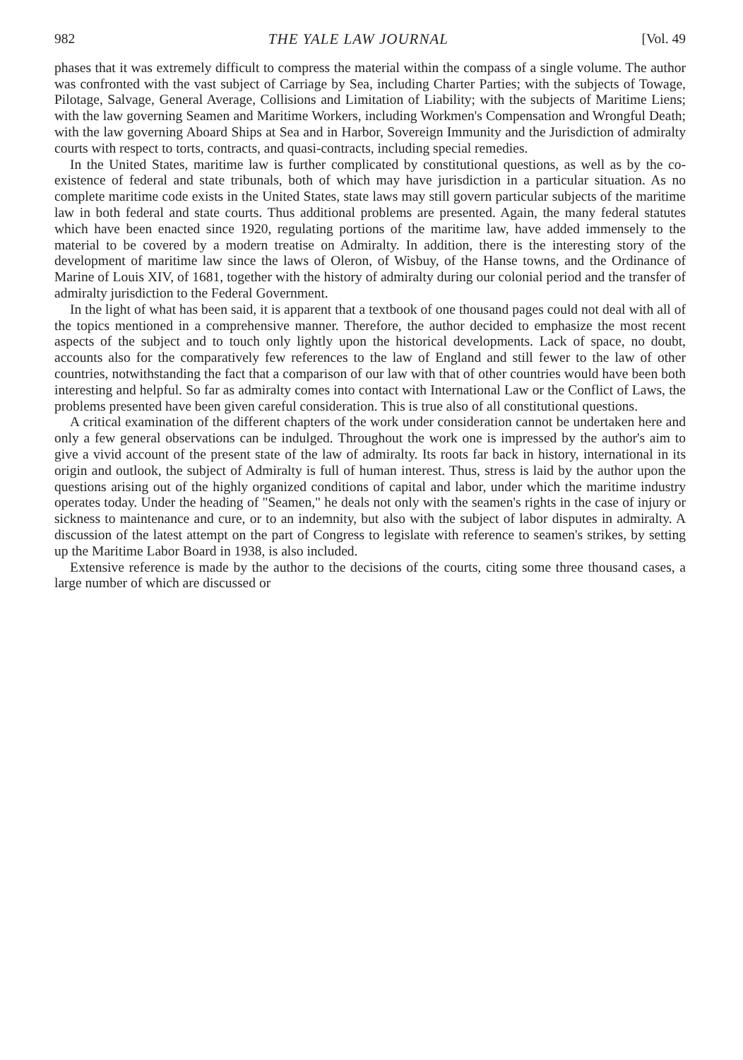982 THE YALE LAW JOURNAL [Vol. 49
phases that it was extremely difficult to compress the material within the compass of a single volume. The author was confronted with the vast subject of Carriage by Sea, including Charter Parties; with the subjects of Towage, Pilotage, Salvage, General Average, Collisions and Limitation of Liability; with the subjects of Maritime Liens; with the law governing Seamen and Maritime Workers, including Workmen's Compensation and Wrongful Death; with the law governing Aboard Ships at Sea and in Harbor, Sovereign Immunity and the Jurisdiction of admiralty courts with respect to torts, contracts, and quasi-contracts, including special remedies.
In the United States, maritime law is further complicated by constitutional questions, as well as by the co-existence of federal and state tribunals, both of which may have jurisdiction in a particular situation. As no complete maritime code exists in the United States, state laws may still govern particular subjects of the maritime law in both federal and state courts. Thus additional problems are presented. Again, the many federal statutes which have been enacted since 1920, regulating portions of the maritime law, have added immensely to the material to be covered by a modern treatise on Admiralty. In addition, there is the interesting story of the development of maritime law since the laws of Oleron, of Wisbuy, of the Hanse towns, and the Ordinance of Marine of Louis XIV, of 1681, together with the history of admiralty during our colonial period and the transfer of admiralty jurisdiction to the Federal Government.
In the light of what has been said, it is apparent that a textbook of one thousand pages could not deal with all of the topics mentioned in a comprehensive manner. Therefore, the author decided to emphasize the most recent aspects of the subject and to touch only lightly upon the historical developments. Lack of space, no doubt, accounts also for the comparatively few references to the law of England and still fewer to the law of other countries, notwithstanding the fact that a comparison of our law with that of other countries would have been both interesting and helpful. So far as admiralty comes into contact with International Law or the Conflict of Laws, the problems presented have been given careful consideration. This is true also of all constitutional questions.
A critical examination of the different chapters of the work under consideration cannot be undertaken here and only a few general observations can be indulged. Throughout the work one is impressed by the author's aim to give a vivid account of the present state of the law of admiralty. Its roots far back in history, international in its origin and outlook, the subject of Admiralty is full of human interest. Thus, stress is laid by the author upon the questions arising out of the highly organized conditions of capital and labor, under which the maritime industry operates today. Under the heading of "Seamen," he deals not only with the seamen's rights in the case of injury or sickness to maintenance and cure, or to an indemnity, but also with the subject of labor disputes in admiralty. A discussion of the latest attempt on the part of Congress to legislate with reference to seamen's strikes, by setting up the Maritime Labor Board in 1938, is also included.
Extensive reference is made by the author to the decisions of the courts, citing some three thousand cases, a large number of which are discussed or